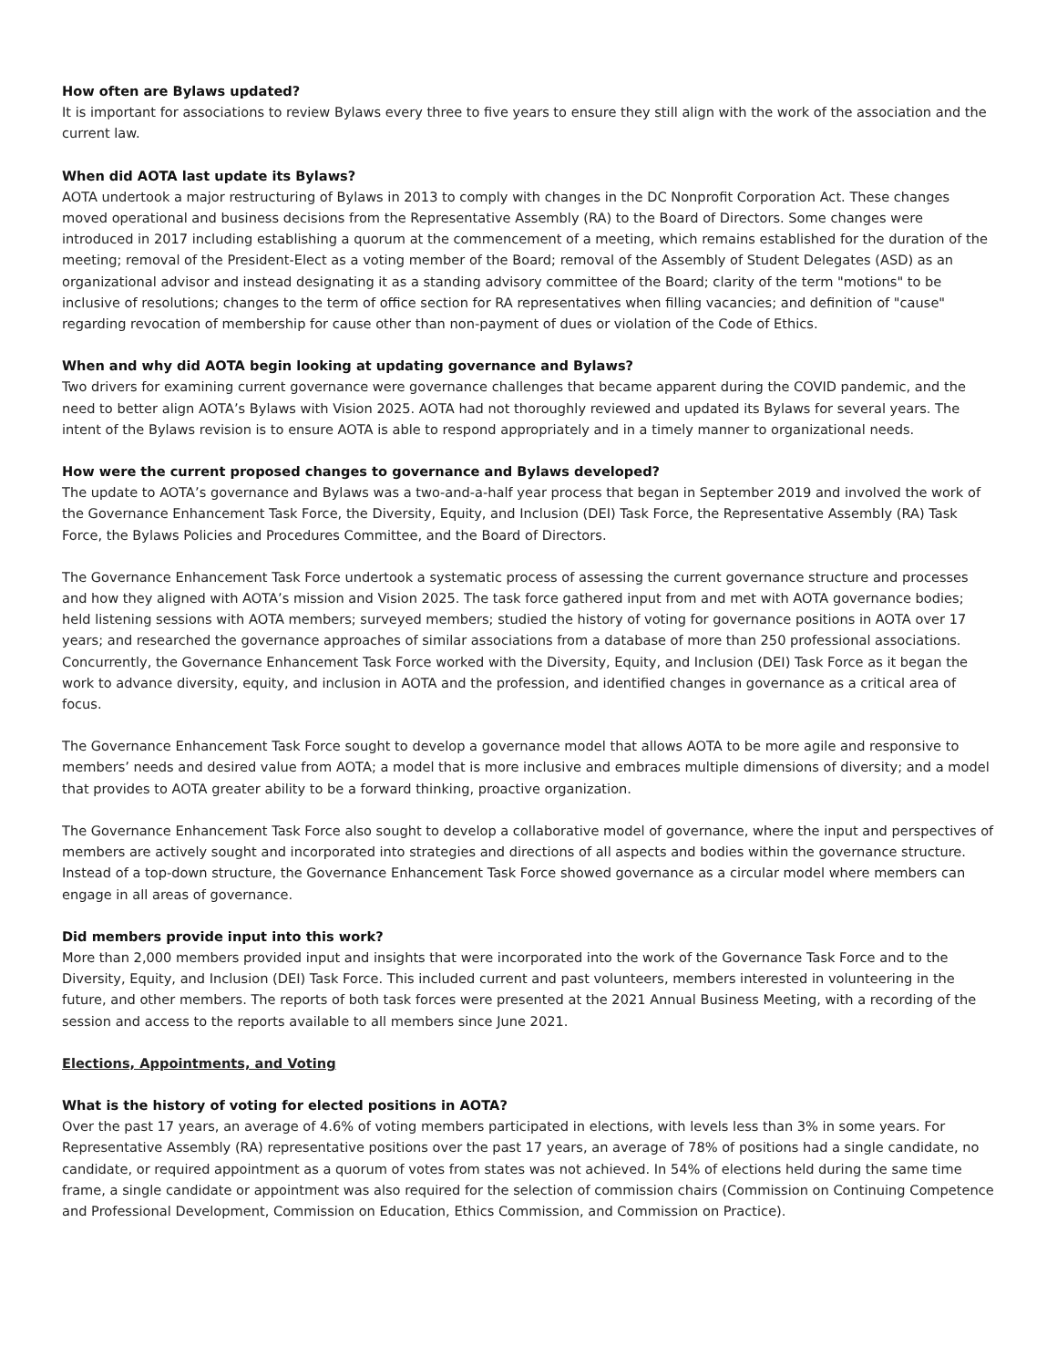How often are Bylaws updated?
It is important for associations to review Bylaws every three to five years to ensure they still align with the work of the association and the current law.
When did AOTA last update its Bylaws?
AOTA undertook a major restructuring of Bylaws in 2013 to comply with changes in the DC Nonprofit Corporation Act. These changes moved operational and business decisions from the Representative Assembly (RA) to the Board of Directors. Some changes were introduced in 2017 including establishing a quorum at the commencement of a meeting, which remains established for the duration of the meeting; removal of the President-Elect as a voting member of the Board; removal of the Assembly of Student Delegates (ASD) as an organizational advisor and instead designating it as a standing advisory committee of the Board; clarity of the term "motions" to be inclusive of resolutions; changes to the term of office section for RA representatives when filling vacancies; and definition of "cause" regarding revocation of membership for cause other than non-payment of dues or violation of the Code of Ethics.
When and why did AOTA begin looking at updating governance and Bylaws?
Two drivers for examining current governance were governance challenges that became apparent during the COVID pandemic, and the need to better align AOTA’s Bylaws with Vision 2025. AOTA had not thoroughly reviewed and updated its Bylaws for several years. The intent of the Bylaws revision is to ensure AOTA is able to respond appropriately and in a timely manner to organizational needs.
How were the current proposed changes to governance and Bylaws developed?
The update to AOTA’s governance and Bylaws was a two-and-a-half year process that began in September 2019 and involved the work of the Governance Enhancement Task Force, the Diversity, Equity, and Inclusion (DEI) Task Force, the Representative Assembly (RA) Task Force, the Bylaws Policies and Procedures Committee, and the Board of Directors.
The Governance Enhancement Task Force undertook a systematic process of assessing the current governance structure and processes and how they aligned with AOTA’s mission and Vision 2025. The task force gathered input from and met with AOTA governance bodies; held listening sessions with AOTA members; surveyed members; studied the history of voting for governance positions in AOTA over 17 years; and researched the governance approaches of similar associations from a database of more than 250 professional associations. Concurrently, the Governance Enhancement Task Force worked with the Diversity, Equity, and Inclusion (DEI) Task Force as it began the work to advance diversity, equity, and inclusion in AOTA and the profession, and identified changes in governance as a critical area of focus.
The Governance Enhancement Task Force sought to develop a governance model that allows AOTA to be more agile and responsive to members’ needs and desired value from AOTA; a model that is more inclusive and embraces multiple dimensions of diversity; and a model that provides to AOTA greater ability to be a forward thinking, proactive organization.
The Governance Enhancement Task Force also sought to develop a collaborative model of governance, where the input and perspectives of members are actively sought and incorporated into strategies and directions of all aspects and bodies within the governance structure. Instead of a top-down structure, the Governance Enhancement Task Force showed governance as a circular model where members can engage in all areas of governance.
Did members provide input into this work?
More than 2,000 members provided input and insights that were incorporated into the work of the Governance Task Force and to the Diversity, Equity, and Inclusion (DEI) Task Force. This included current and past volunteers, members interested in volunteering in the future, and other members. The reports of both task forces were presented at the 2021 Annual Business Meeting, with a recording of the session and access to the reports available to all members since June 2021.
Elections, Appointments, and Voting
What is the history of voting for elected positions in AOTA?
Over the past 17 years, an average of 4.6% of voting members participated in elections, with levels less than 3% in some years. For Representative Assembly (RA) representative positions over the past 17 years, an average of 78% of positions had a single candidate, no candidate, or required appointment as a quorum of votes from states was not achieved. In 54% of elections held during the same time frame, a single candidate or appointment was also required for the selection of commission chairs (Commission on Continuing Competence and Professional Development, Commission on Education, Ethics Commission, and Commission on Practice).